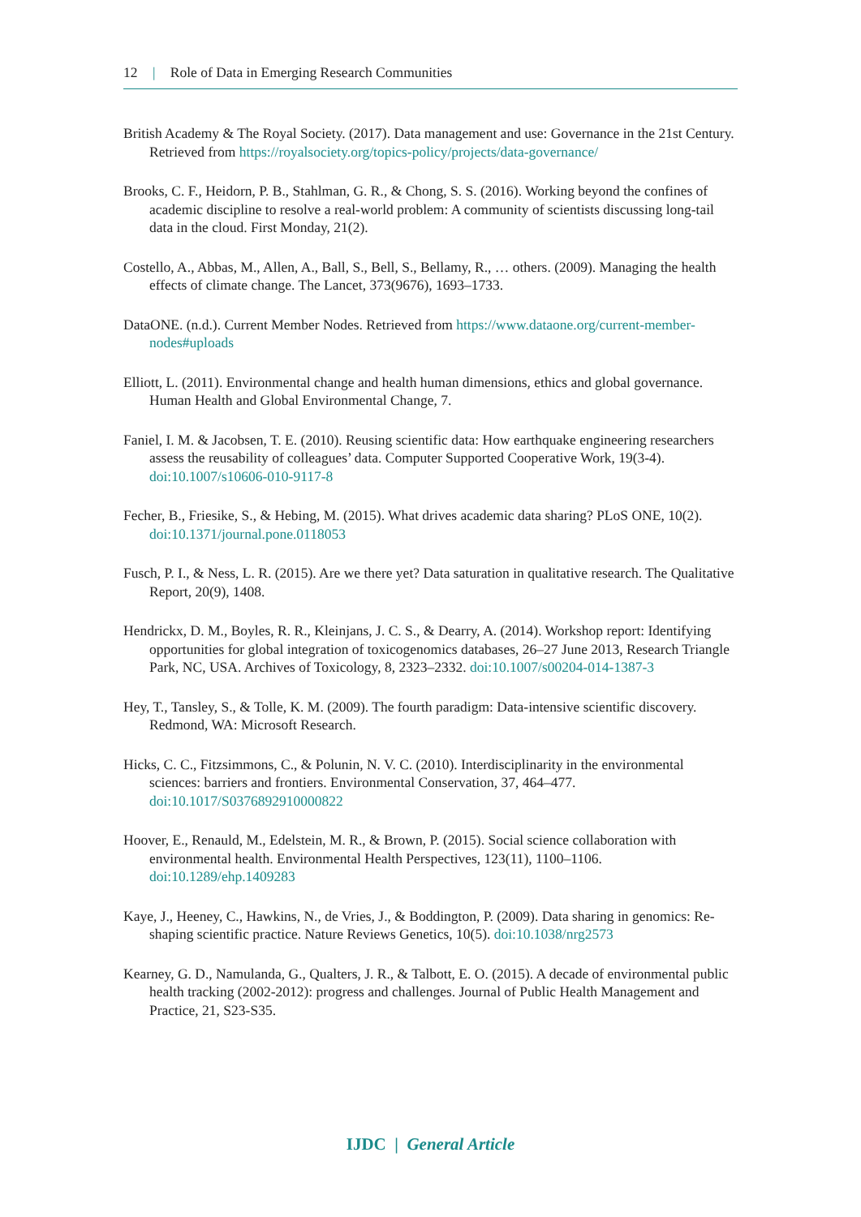12 | Role of Data in Emerging Research Communities
British Academy & The Royal Society. (2017). Data management and use: Governance in the 21st Century. Retrieved from https://royalsociety.org/topics-policy/projects/data-governance/
Brooks, C. F., Heidorn, P. B., Stahlman, G. R., & Chong, S. S. (2016). Working beyond the confines of academic discipline to resolve a real-world problem: A community of scientists discussing long-tail data in the cloud. First Monday, 21(2).
Costello, A., Abbas, M., Allen, A., Ball, S., Bell, S., Bellamy, R., … others. (2009). Managing the health effects of climate change. The Lancet, 373(9676), 1693–1733.
DataONE. (n.d.). Current Member Nodes. Retrieved from https://www.dataone.org/current-member-nodes#uploads
Elliott, L. (2011). Environmental change and health human dimensions, ethics and global governance. Human Health and Global Environmental Change, 7.
Faniel, I. M. & Jacobsen, T. E. (2010). Reusing scientific data: How earthquake engineering researchers assess the reusability of colleagues’ data. Computer Supported Cooperative Work, 19(3-4). doi:10.1007/s10606-010-9117-8
Fecher, B., Friesike, S., & Hebing, M. (2015). What drives academic data sharing? PLoS ONE, 10(2). doi:10.1371/journal.pone.0118053
Fusch, P. I., & Ness, L. R. (2015). Are we there yet? Data saturation in qualitative research. The Qualitative Report, 20(9), 1408.
Hendrickx, D. M., Boyles, R. R., Kleinjans, J. C. S., & Dearry, A. (2014). Workshop report: Identifying opportunities for global integration of toxicogenomics databases, 26–27 June 2013, Research Triangle Park, NC, USA. Archives of Toxicology, 8, 2323–2332. doi:10.1007/s00204-014-1387-3
Hey, T., Tansley, S., & Tolle, K. M. (2009). The fourth paradigm: Data-intensive scientific discovery. Redmond, WA: Microsoft Research.
Hicks, C. C., Fitzsimmons, C., & Polunin, N. V. C. (2010). Interdisciplinarity in the environmental sciences: barriers and frontiers. Environmental Conservation, 37, 464–477. doi:10.1017/S0376892910000822
Hoover, E., Renauld, M., Edelstein, M. R., & Brown, P. (2015). Social science collaboration with environmental health. Environmental Health Perspectives, 123(11), 1100–1106. doi:10.1289/ehp.1409283
Kaye, J., Heeney, C., Hawkins, N., de Vries, J., & Boddington, P. (2009). Data sharing in genomics: Re-shaping scientific practice. Nature Reviews Genetics, 10(5). doi:10.1038/nrg2573
Kearney, G. D., Namulanda, G., Qualters, J. R., & Talbott, E. O. (2015). A decade of environmental public health tracking (2002-2012): progress and challenges. Journal of Public Health Management and Practice, 21, S23-S35.
IJDC | General Article